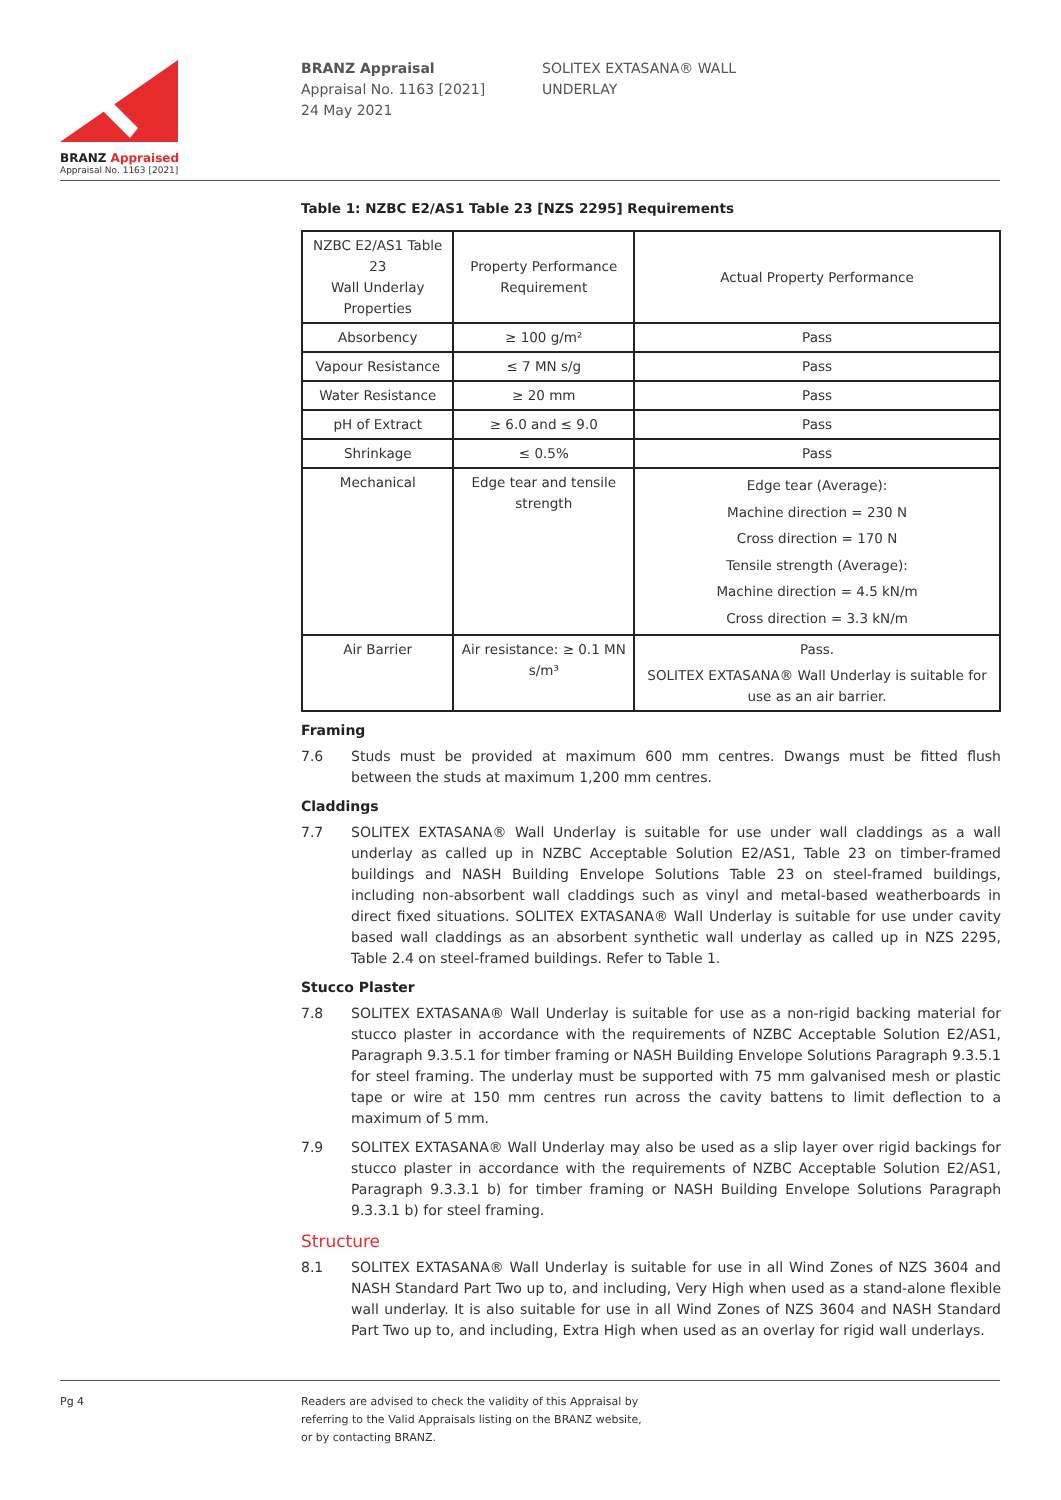BRANZ Appraised
Appraisal No. 1163 [2021]
BRANZ Appraisal
Appraisal No. 1163 [2021]
24 May 2021
SOLITEX EXTASANA® WALL
UNDERLAY
Table 1: NZBC E2/AS1 Table 23 [NZS 2295] Requirements
| NZBC E2/AS1 Table 23 Wall Underlay Properties | Property Performance Requirement | Actual Property Performance |
| --- | --- | --- |
| Absorbency | ≥ 100 g/m² | Pass |
| Vapour Resistance | ≤ 7 MN s/g | Pass |
| Water Resistance | ≥ 20 mm | Pass |
| pH of Extract | ≥ 6.0 and ≤ 9.0 | Pass |
| Shrinkage | ≤ 0.5% | Pass |
| Mechanical | Edge tear and tensile strength | Edge tear (Average): Machine direction = 230 N Cross direction = 170 N Tensile strength (Average): Machine direction = 4.5 kN/m Cross direction = 3.3 kN/m |
| Air Barrier | Air resistance: ≥ 0.1 MN s/m³ | Pass. SOLITEX EXTASANA® Wall Underlay is suitable for use as an air barrier. |
Framing
7.6 Studs must be provided at maximum 600 mm centres. Dwangs must be fitted flush between the studs at maximum 1,200 mm centres.
Claddings
7.7 SOLITEX EXTASANA® Wall Underlay is suitable for use under wall claddings as a wall underlay as called up in NZBC Acceptable Solution E2/AS1, Table 23 on timber-framed buildings and NASH Building Envelope Solutions Table 23 on steel-framed buildings, including non-absorbent wall claddings such as vinyl and metal-based weatherboards in direct fixed situations. SOLITEX EXTASANA® Wall Underlay is suitable for use under cavity based wall claddings as an absorbent synthetic wall underlay as called up in NZS 2295, Table 2.4 on steel-framed buildings. Refer to Table 1.
Stucco Plaster
7.8 SOLITEX EXTASANA® Wall Underlay is suitable for use as a non-rigid backing material for stucco plaster in accordance with the requirements of NZBC Acceptable Solution E2/AS1, Paragraph 9.3.5.1 for timber framing or NASH Building Envelope Solutions Paragraph 9.3.5.1 for steel framing. The underlay must be supported with 75 mm galvanised mesh or plastic tape or wire at 150 mm centres run across the cavity battens to limit deflection to a maximum of 5 mm.
7.9 SOLITEX EXTASANA® Wall Underlay may also be used as a slip layer over rigid backings for stucco plaster in accordance with the requirements of NZBC Acceptable Solution E2/AS1, Paragraph 9.3.3.1 b) for timber framing or NASH Building Envelope Solutions Paragraph 9.3.3.1 b) for steel framing.
Structure
8.1 SOLITEX EXTASANA® Wall Underlay is suitable for use in all Wind Zones of NZS 3604 and NASH Standard Part Two up to, and including, Very High when used as a stand-alone flexible wall underlay. It is also suitable for use in all Wind Zones of NZS 3604 and NASH Standard Part Two up to, and including, Extra High when used as an overlay for rigid wall underlays.
Pg 4 Readers are advised to check the validity of this Appraisal by
referring to the Valid Appraisals listing on the BRANZ website,
or by contacting BRANZ.